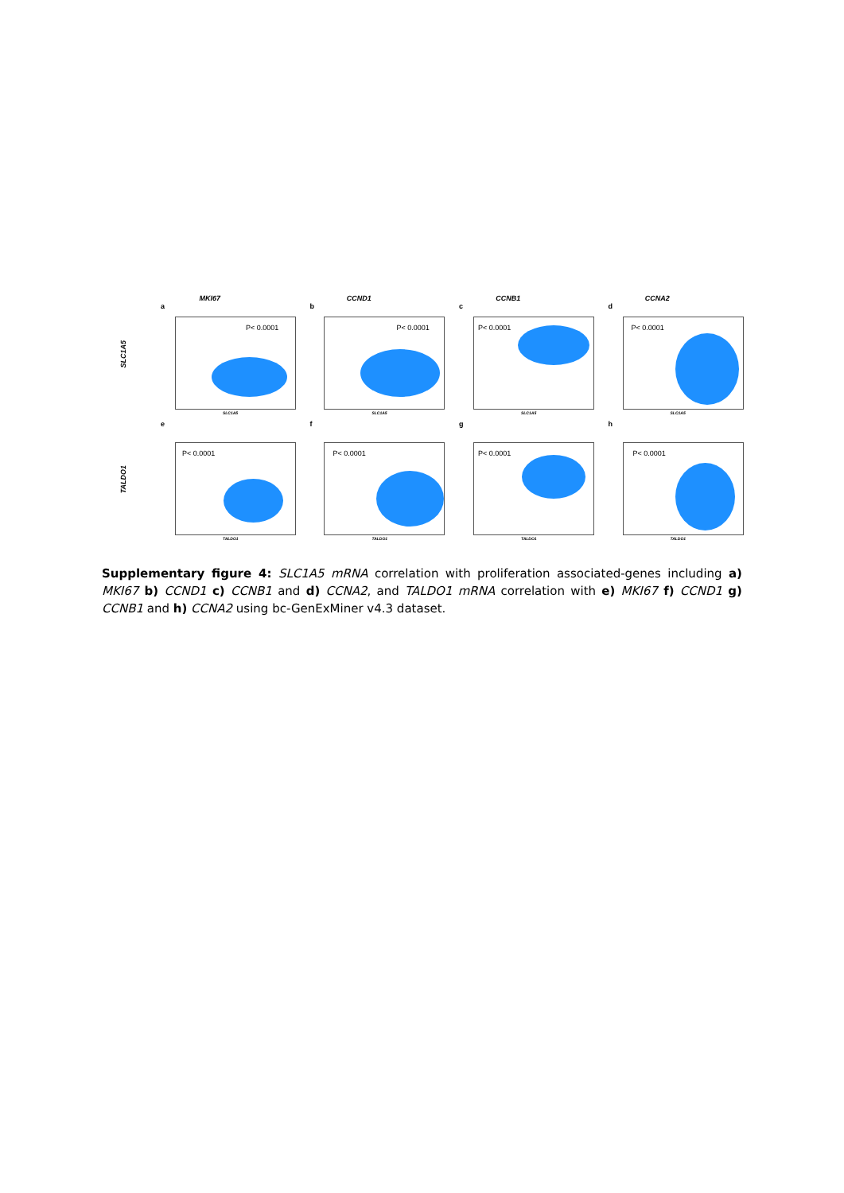SLC1A5
MKI67
a
P< 0.0001
SLC1A5
CCND1
b
P< 0.0001
SLC1A5
CCNB1
c
P< 0.0001
SLC1A5
CCNA2
d
P< 0.0001
SLC1A5
TALDO1
e
P< 0.0001
TALDO1
f
P< 0.0001
TALDO1
g
P< 0.0001
TALDO1
h
P< 0.0001
TALDO1
Supplementary figure 4: SLC1A5 mRNA correlation with proliferation associated-genes including a) MKI67 b) CCND1 c) CCNB1 and d) CCNA2, and TALDO1 mRNA correlation with e) MKI67 f) CCND1 g) CCNB1 and h) CCNA2 using bc-GenExMiner v4.3 dataset.